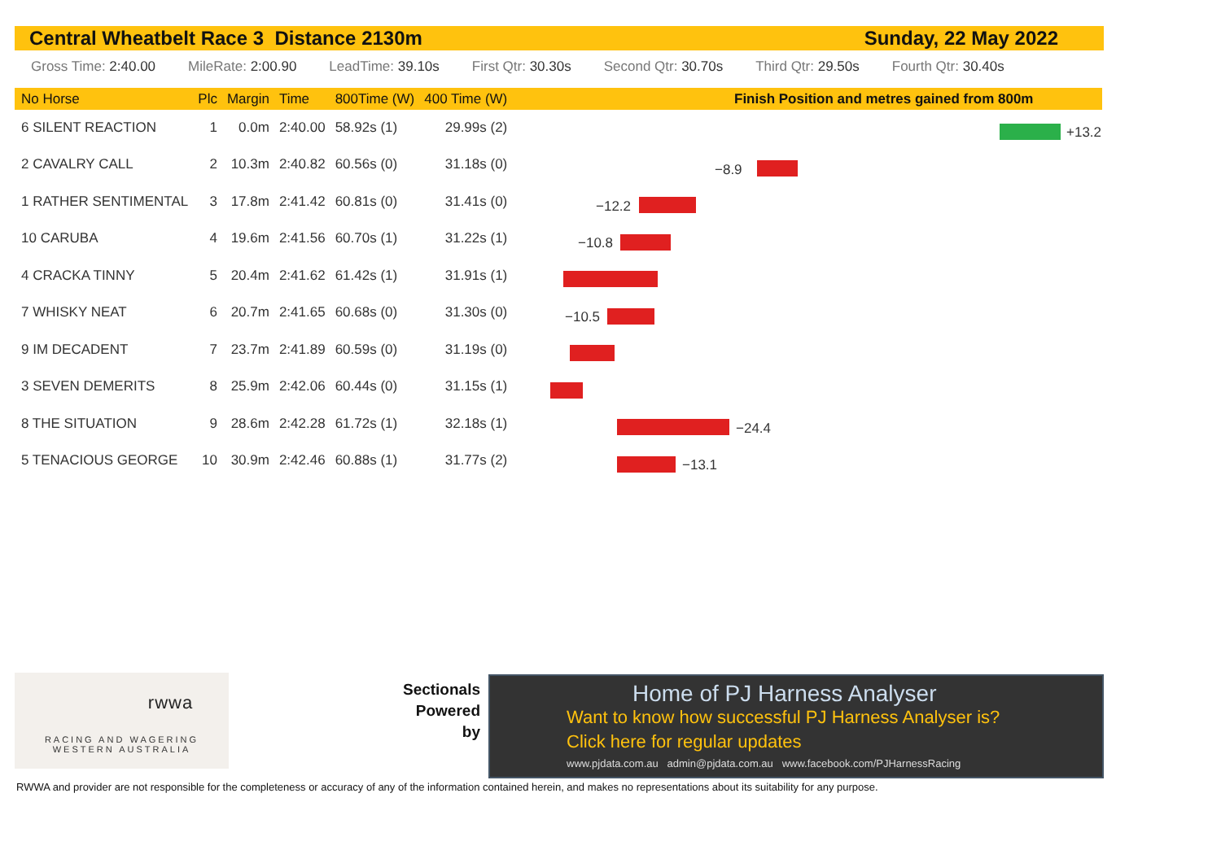Central Wheatbelt Race 3 Distance 2130m Sunday, 22 May 2022
Gross Time: 2:40.00 MileRate: 2:00.90 LeadTime: 39.10s First Qtr: 30.30s Second Qtr: 30.70s Third Qtr: 29.50s Fourth Qtr: 30.40s
Finish Position and metres gained from 800m
| No Horse | Plc | Margin | Time | 800Time (W) | 400 Time (W) |
| --- | --- | --- | --- | --- | --- |
| 6 SILENT REACTION | 1 | 0.0m | 2:40.00 | 58.92s (1) | 29.99s (2) |
| 2 CAVALRY CALL | 2 | 10.3m | 2:40.82 | 60.56s (0) | 31.18s (0) |
| 1 RATHER SENTIMENTAL | 3 | 17.8m | 2:41.42 | 60.81s (0) | 31.41s (0) |
| 10 CARUBA | 4 | 19.6m | 2:41.56 | 60.70s (1) | 31.22s (1) |
| 4 CRACKA TINNY | 5 | 20.4m | 2:41.62 | 61.42s (1) | 31.91s (1) |
| 7 WHISKY NEAT | 6 | 20.7m | 2:41.65 | 60.68s (0) | 31.30s (0) |
| 9 IM DECADENT | 7 | 23.7m | 2:41.89 | 60.59s (0) | 31.19s (0) |
| 3 SEVEN DEMERITS | 8 | 25.9m | 2:42.06 | 60.44s (0) | 31.15s (1) |
| 8 THE SITUATION | 9 | 28.6m | 2:42.28 | 61.72s (1) | 32.18s (1) |
| 5 TENACIOUS GEORGE | 10 | 30.9m | 2:42.46 | 60.88s (1) | 31.77s (2) |
+13.2
−8.9
−12.2
−10.8
−10.5
−24.4
−13.1
rwwa
RACING AND WAGERING
WESTERN AUSTRALIA
Sectionals Powered by
Home of PJ Harness Analyser
Want to know how successful PJ Harness Analyser is?
Click here for regular updates
www.pjdata.com.au admin@pjdata.com.au www.facebook.com/PJHarnessRacing
RWWA and provider are not responsible for the completeness or accuracy of any of the information contained herein, and makes no representations about its suitability for any purpose.